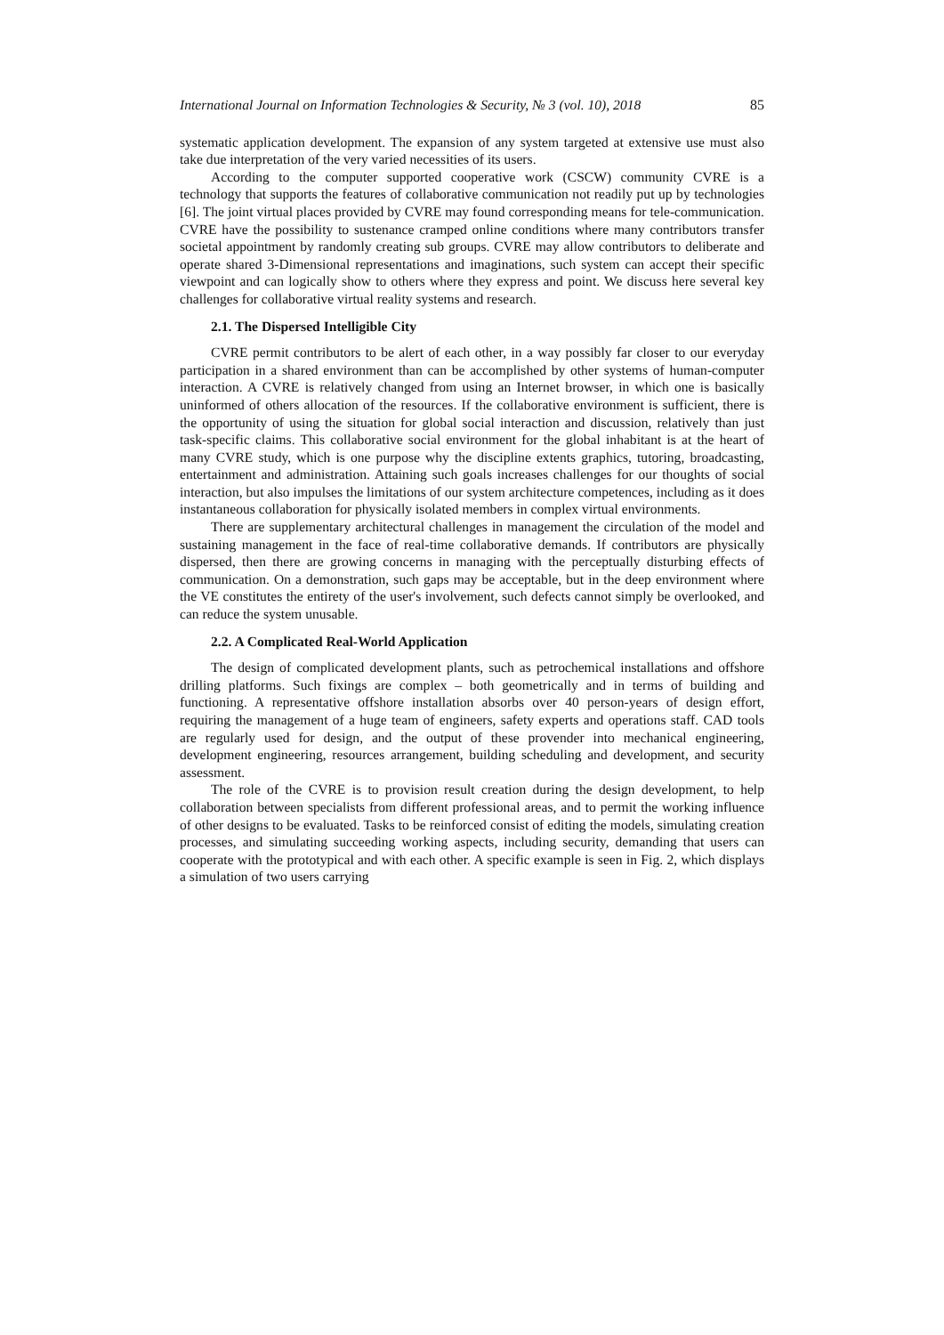International Journal on Information Technologies & Security, № 3 (vol. 10), 2018 85
systematic application development. The expansion of any system targeted at extensive use must also take due interpretation of the very varied necessities of its users.
According to the computer supported cooperative work (CSCW) community CVRE is a technology that supports the features of collaborative communication not readily put up by technologies [6]. The joint virtual places provided by CVRE may found corresponding means for tele-communication. CVRE have the possibility to sustenance cramped online conditions where many contributors transfer societal appointment by randomly creating sub groups. CVRE may allow contributors to deliberate and operate shared 3-Dimensional representations and imaginations, such system can accept their specific viewpoint and can logically show to others where they express and point. We discuss here several key challenges for collaborative virtual reality systems and research.
2.1. The Dispersed Intelligible City
CVRE permit contributors to be alert of each other, in a way possibly far closer to our everyday participation in a shared environment than can be accomplished by other systems of human-computer interaction. A CVRE is relatively changed from using an Internet browser, in which one is basically uninformed of others allocation of the resources. If the collaborative environment is sufficient, there is the opportunity of using the situation for global social interaction and discussion, relatively than just task-specific claims. This collaborative social environment for the global inhabitant is at the heart of many CVRE study, which is one purpose why the discipline extents graphics, tutoring, broadcasting, entertainment and administration. Attaining such goals increases challenges for our thoughts of social interaction, but also impulses the limitations of our system architecture competences, including as it does instantaneous collaboration for physically isolated members in complex virtual environments.
There are supplementary architectural challenges in management the circulation of the model and sustaining management in the face of real-time collaborative demands. If contributors are physically dispersed, then there are growing concerns in managing with the perceptually disturbing effects of communication. On a demonstration, such gaps may be acceptable, but in the deep environment where the VE constitutes the entirety of the user's involvement, such defects cannot simply be overlooked, and can reduce the system unusable.
2.2. A Complicated Real-World Application
The design of complicated development plants, such as petrochemical installations and offshore drilling platforms. Such fixings are complex – both geometrically and in terms of building and functioning. A representative offshore installation absorbs over 40 person-years of design effort, requiring the management of a huge team of engineers, safety experts and operations staff. CAD tools are regularly used for design, and the output of these provender into mechanical engineering, development engineering, resources arrangement, building scheduling and development, and security assessment.
The role of the CVRE is to provision result creation during the design development, to help collaboration between specialists from different professional areas, and to permit the working influence of other designs to be evaluated. Tasks to be reinforced consist of editing the models, simulating creation processes, and simulating succeeding working aspects, including security, demanding that users can cooperate with the prototypical and with each other. A specific example is seen in Fig. 2, which displays a simulation of two users carrying